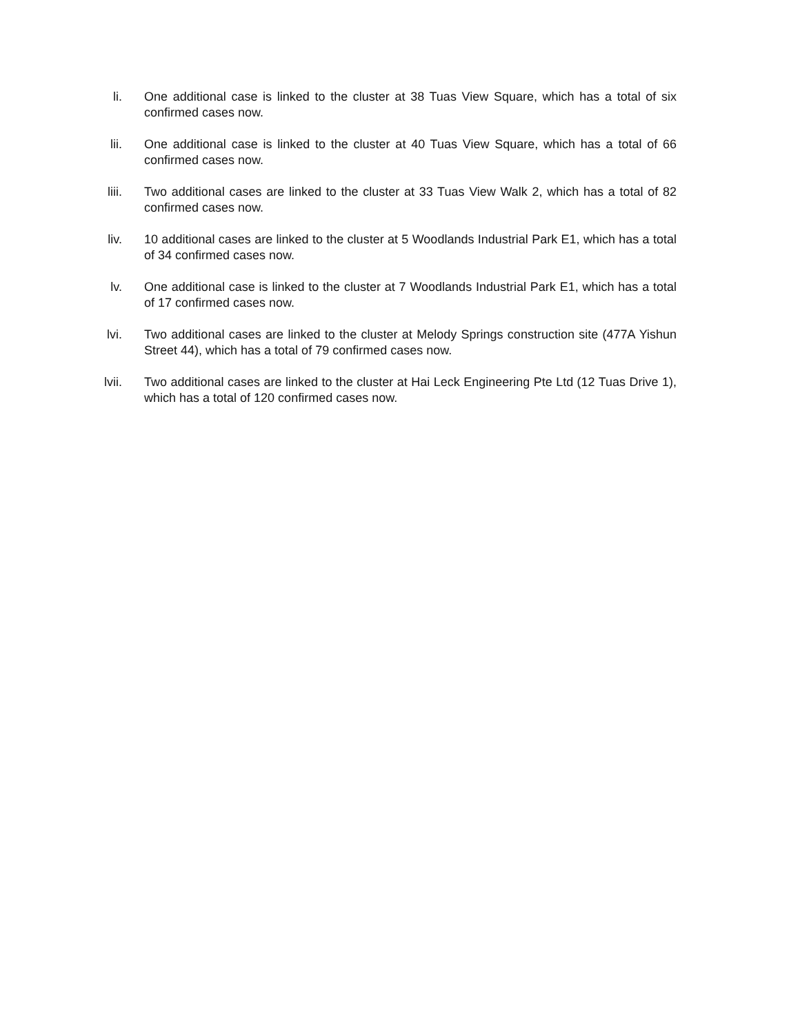li. One additional case is linked to the cluster at 38 Tuas View Square, which has a total of six confirmed cases now.
lii. One additional case is linked to the cluster at 40 Tuas View Square, which has a total of 66 confirmed cases now.
liii. Two additional cases are linked to the cluster at 33 Tuas View Walk 2, which has a total of 82 confirmed cases now.
liv. 10 additional cases are linked to the cluster at 5 Woodlands Industrial Park E1, which has a total of 34 confirmed cases now.
lv. One additional case is linked to the cluster at 7 Woodlands Industrial Park E1, which has a total of 17 confirmed cases now.
lvi. Two additional cases are linked to the cluster at Melody Springs construction site (477A Yishun Street 44), which has a total of 79 confirmed cases now.
lvii. Two additional cases are linked to the cluster at Hai Leck Engineering Pte Ltd (12 Tuas Drive 1), which has a total of 120 confirmed cases now.